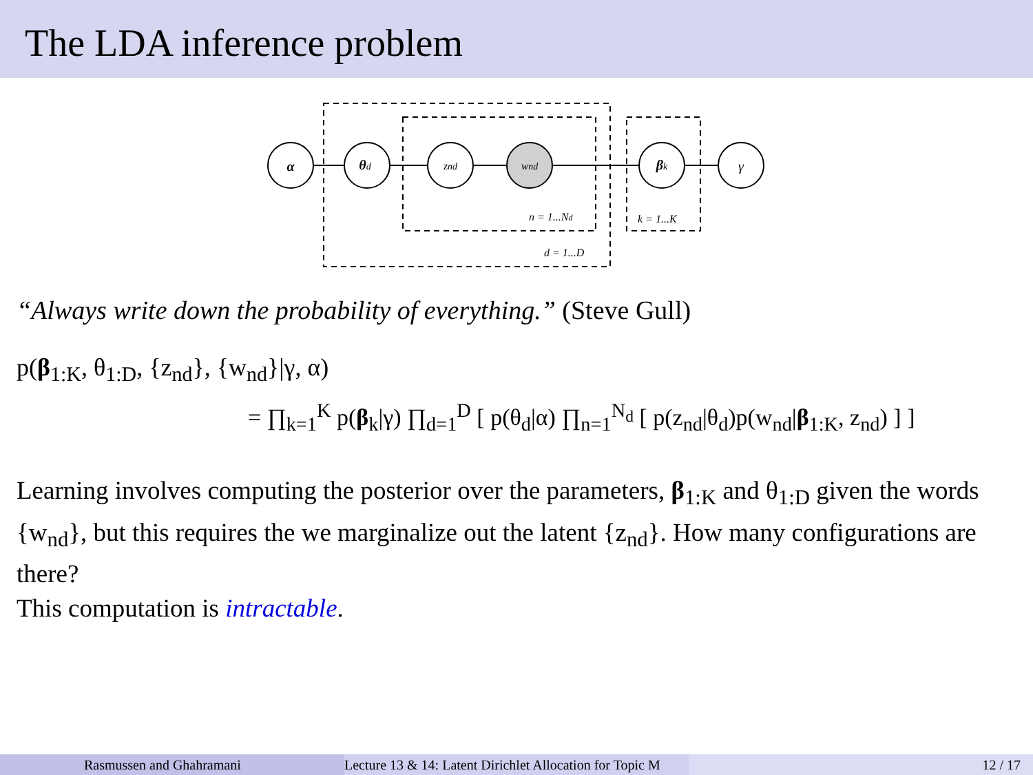The LDA inference problem
α
θd
znd
wnd
βk
γ
n = 1...Nd
k = 1...K
d = 1...D
“Always write down the probability of everything.” (Steve Gull)
p(β<sub>1:K</sub>, θ<sub>1:D</sub>, {z<sub>nd</sub>}, {w<sub>nd</sub>}|γ, α)
= ∏<sub>k=1</sub><sup>K</sup> p(β<sub>k</sub>|γ) ∏<sub>d=1</sub><sup>D</sup> [ p(θ<sub>d</sub>|α) ∏<sub>n=1</sub><sup>N<sub>d</sub></sup> [ p(z<sub>nd</sub>|θ<sub>d</sub>)p(w<sub>nd</sub>|β<sub>1:K</sub>, z<sub>nd</sub>) ] ]
Learning involves computing the posterior over the parameters, β<sub>1:K</sub> and θ<sub>1:D</sub> given the words {w<sub>nd</sub>}, but this requires the we marginalize out the latent {z<sub>nd</sub>}. How many configurations are there?
This computation is intractable.
Rasmussen and Ghahramani Lecture 13 & 14: Latent Dirichlet Allocation for Topic M 12 / 17